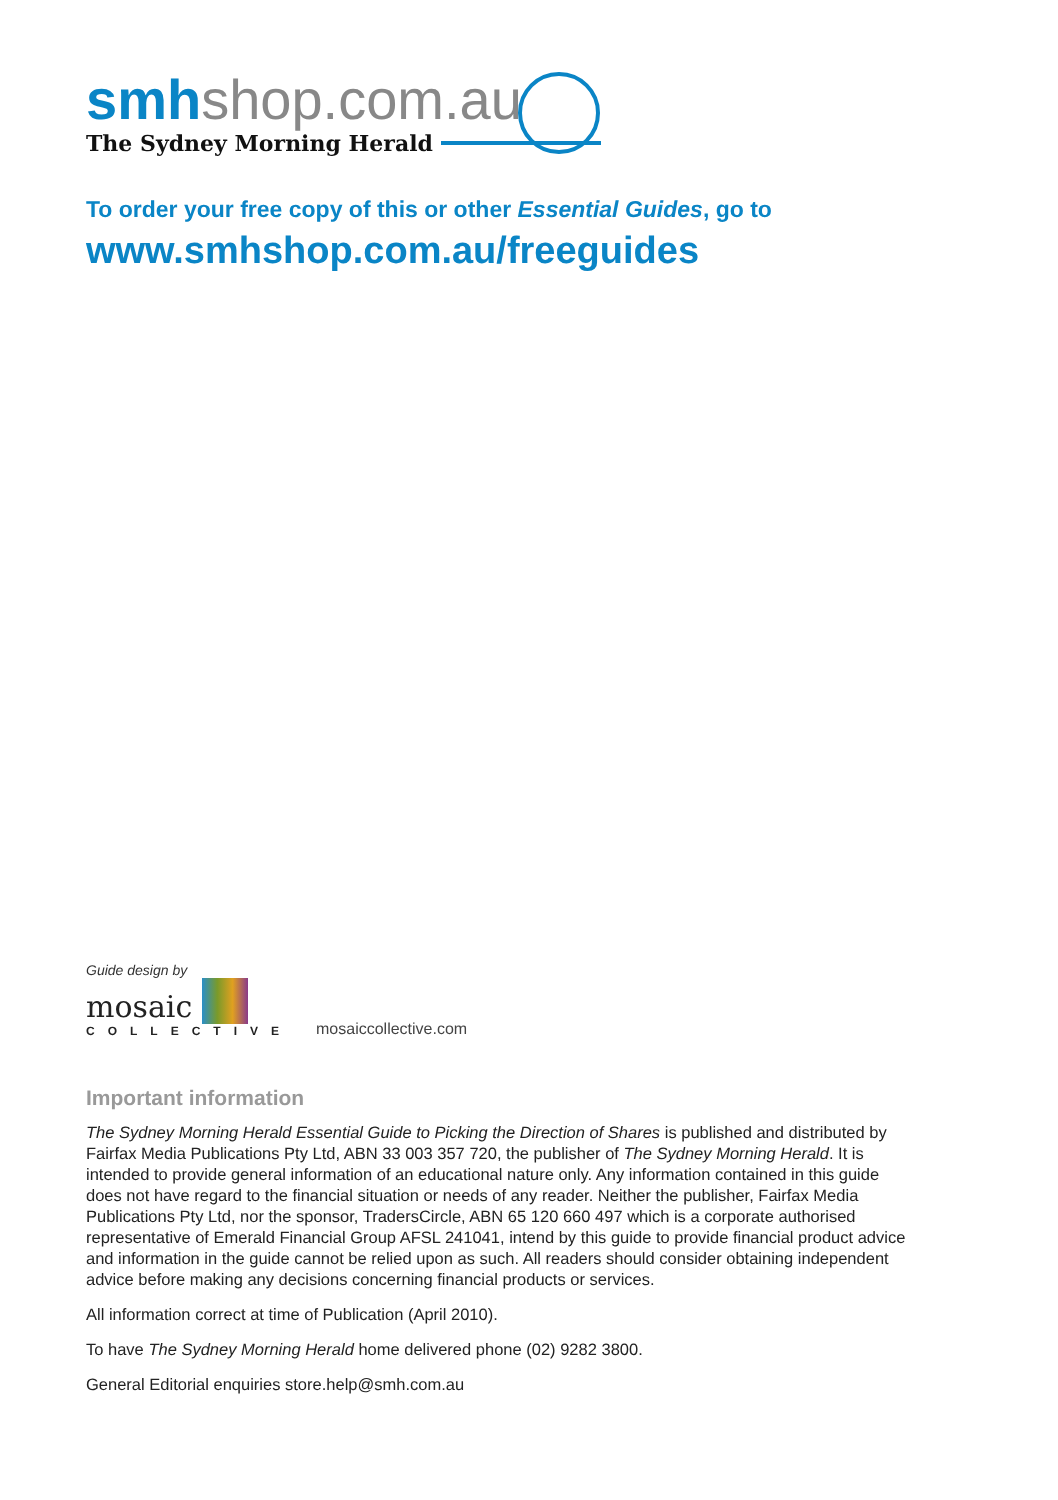smhshop.com.au
The Sydney Morning Herald
To order your free copy of this or other Essential Guides, go to
www.smhshop.com.au/freeguides
Guide design by
mosaic
COLLECTIVE
mosaiccollective.com
Important information
The Sydney Morning Herald Essential Guide to Picking the Direction of Shares is published and distributed by Fairfax Media Publications Pty Ltd, ABN 33 003 357 720, the publisher of The Sydney Morning Herald. It is intended to provide general information of an educational nature only. Any information contained in this guide does not have regard to the financial situation or needs of any reader. Neither the publisher, Fairfax Media Publications Pty Ltd, nor the sponsor, TradersCircle, ABN 65 120 660 497 which is a corporate authorised representative of Emerald Financial Group AFSL 241041, intend by this guide to provide financial product advice and information in the guide cannot be relied upon as such. All readers should consider obtaining independent advice before making any decisions concerning financial products or services.
All information correct at time of Publication (April 2010).
To have The Sydney Morning Herald home delivered phone (02) 9282 3800.
General Editorial enquiries store.help@smh.com.au